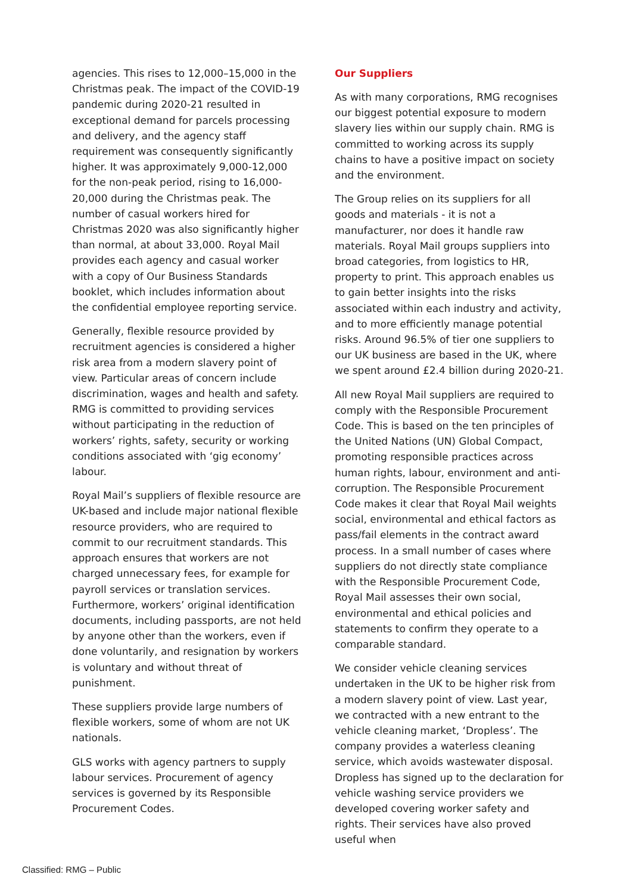agencies. This rises to 12,000–15,000 in the Christmas peak. The impact of the COVID-19 pandemic during 2020-21 resulted in exceptional demand for parcels processing and delivery, and the agency staff requirement was consequently significantly higher. It was approximately 9,000-12,000 for the non-peak period, rising to 16,000-20,000 during the Christmas peak. The number of casual workers hired for Christmas 2020 was also significantly higher than normal, at about 33,000. Royal Mail provides each agency and casual worker with a copy of Our Business Standards booklet, which includes information about the confidential employee reporting service.
Generally, flexible resource provided by recruitment agencies is considered a higher risk area from a modern slavery point of view. Particular areas of concern include discrimination, wages and health and safety. RMG is committed to providing services without participating in the reduction of workers’ rights, safety, security or working conditions associated with ‘gig economy’ labour.
Royal Mail’s suppliers of flexible resource are UK-based and include major national flexible resource providers, who are required to commit to our recruitment standards. This approach ensures that workers are not charged unnecessary fees, for example for payroll services or translation services. Furthermore, workers’ original identification documents, including passports, are not held by anyone other than the workers, even if done voluntarily, and resignation by workers is voluntary and without threat of punishment.
These suppliers provide large numbers of flexible workers, some of whom are not UK nationals.
GLS works with agency partners to supply labour services. Procurement of agency services is governed by its Responsible Procurement Codes.
Our Suppliers
As with many corporations, RMG recognises our biggest potential exposure to modern slavery lies within our supply chain. RMG is committed to working across its supply chains to have a positive impact on society and the environment.
The Group relies on its suppliers for all goods and materials - it is not a manufacturer, nor does it handle raw materials. Royal Mail groups suppliers into broad categories, from logistics to HR, property to print. This approach enables us to gain better insights into the risks associated within each industry and activity, and to more efficiently manage potential risks. Around 96.5% of tier one suppliers to our UK business are based in the UK, where we spent around £2.4 billion during 2020-21.
All new Royal Mail suppliers are required to comply with the Responsible Procurement Code. This is based on the ten principles of the United Nations (UN) Global Compact, promoting responsible practices across human rights, labour, environment and anti-corruption. The Responsible Procurement Code makes it clear that Royal Mail weights social, environmental and ethical factors as pass/fail elements in the contract award process. In a small number of cases where suppliers do not directly state compliance with the Responsible Procurement Code, Royal Mail assesses their own social, environmental and ethical policies and statements to confirm they operate to a comparable standard.
We consider vehicle cleaning services undertaken in the UK to be higher risk from a modern slavery point of view. Last year, we contracted with a new entrant to the vehicle cleaning market, ‘Dropless’. The company provides a waterless cleaning service, which avoids wastewater disposal. Dropless has signed up to the declaration for vehicle washing service providers we developed covering worker safety and rights. Their services have also proved useful when
Classified: RMG – Public